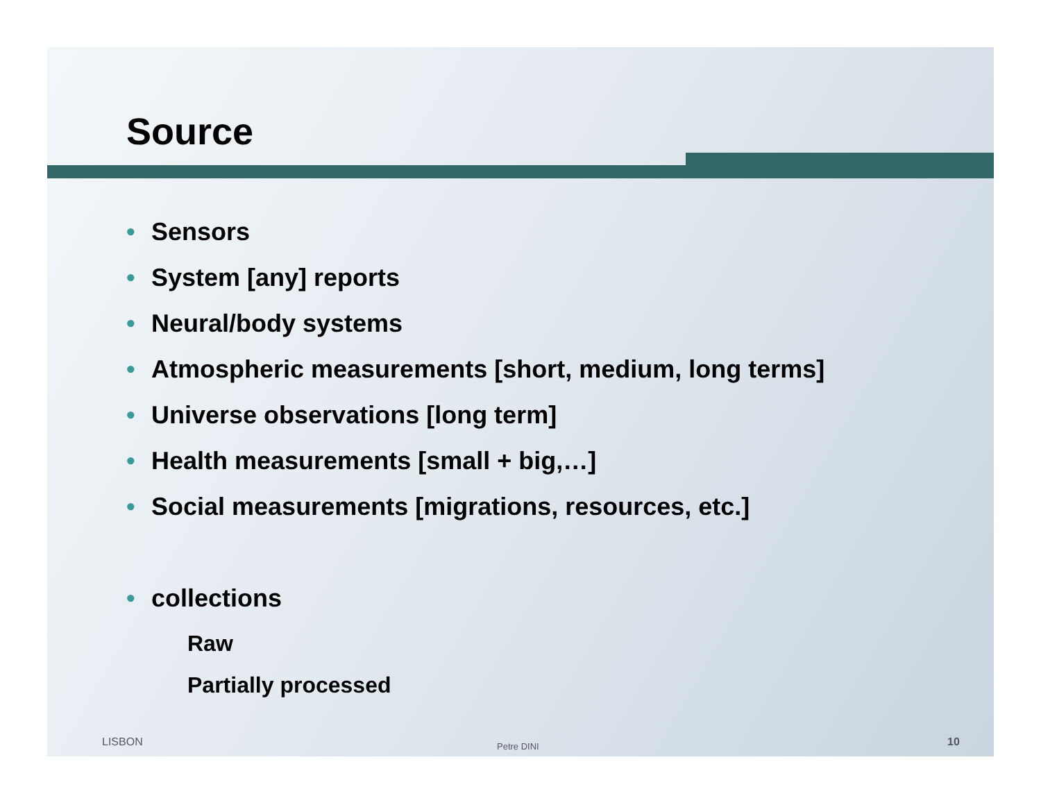Source
• Sensors
• System [any] reports
• Neural/body systems
• Atmospheric measurements [short, medium, long terms]
• Universe observations [long term]
• Health measurements [small + big,…]
• Social measurements [migrations, resources, etc.]
• collections
Raw
Partially processed
LISBON Petre DINI 10